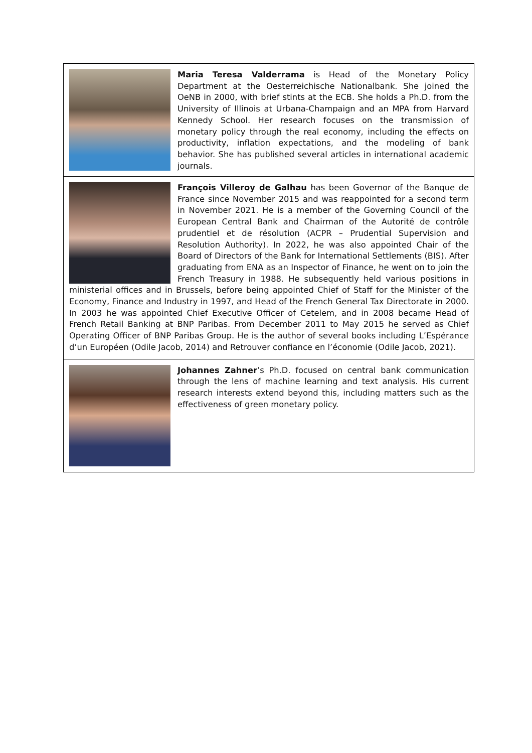Maria Teresa Valderrama is Head of the Monetary Policy Department at the Oesterreichische Nationalbank. She joined the OeNB in 2000, with brief stints at the ECB. She holds a Ph.D. from the University of Illinois at Urbana-Champaign and an MPA from Harvard Kennedy School. Her research focuses on the transmission of monetary policy through the real economy, including the effects on productivity, inflation expectations, and the modeling of bank behavior. She has published several articles in international academic journals.
François Villeroy de Galhau has been Governor of the Banque de France since November 2015 and was reappointed for a second term in November 2021. He is a member of the Governing Council of the European Central Bank and Chairman of the Autorité de contrôle prudentiel et de résolution (ACPR – Prudential Supervision and Resolution Authority). In 2022, he was also appointed Chair of the Board of Directors of the Bank for International Settlements (BIS). After graduating from ENA as an Inspector of Finance, he went on to join the French Treasury in 1988. He subsequently held various positions in ministerial offices and in Brussels, before being appointed Chief of Staff for the Minister of the Economy, Finance and Industry in 1997, and Head of the French General Tax Directorate in 2000. In 2003 he was appointed Chief Executive Officer of Cetelem, and in 2008 became Head of French Retail Banking at BNP Paribas. From December 2011 to May 2015 he served as Chief Operating Officer of BNP Paribas Group. He is the author of several books including L’Espérance d’un Européen (Odile Jacob, 2014) and Retrouver confiance en l’économie (Odile Jacob, 2021).
Johannes Zahner’s Ph.D. focused on central bank communication through the lens of machine learning and text analysis. His current research interests extend beyond this, including matters such as the effectiveness of green monetary policy.